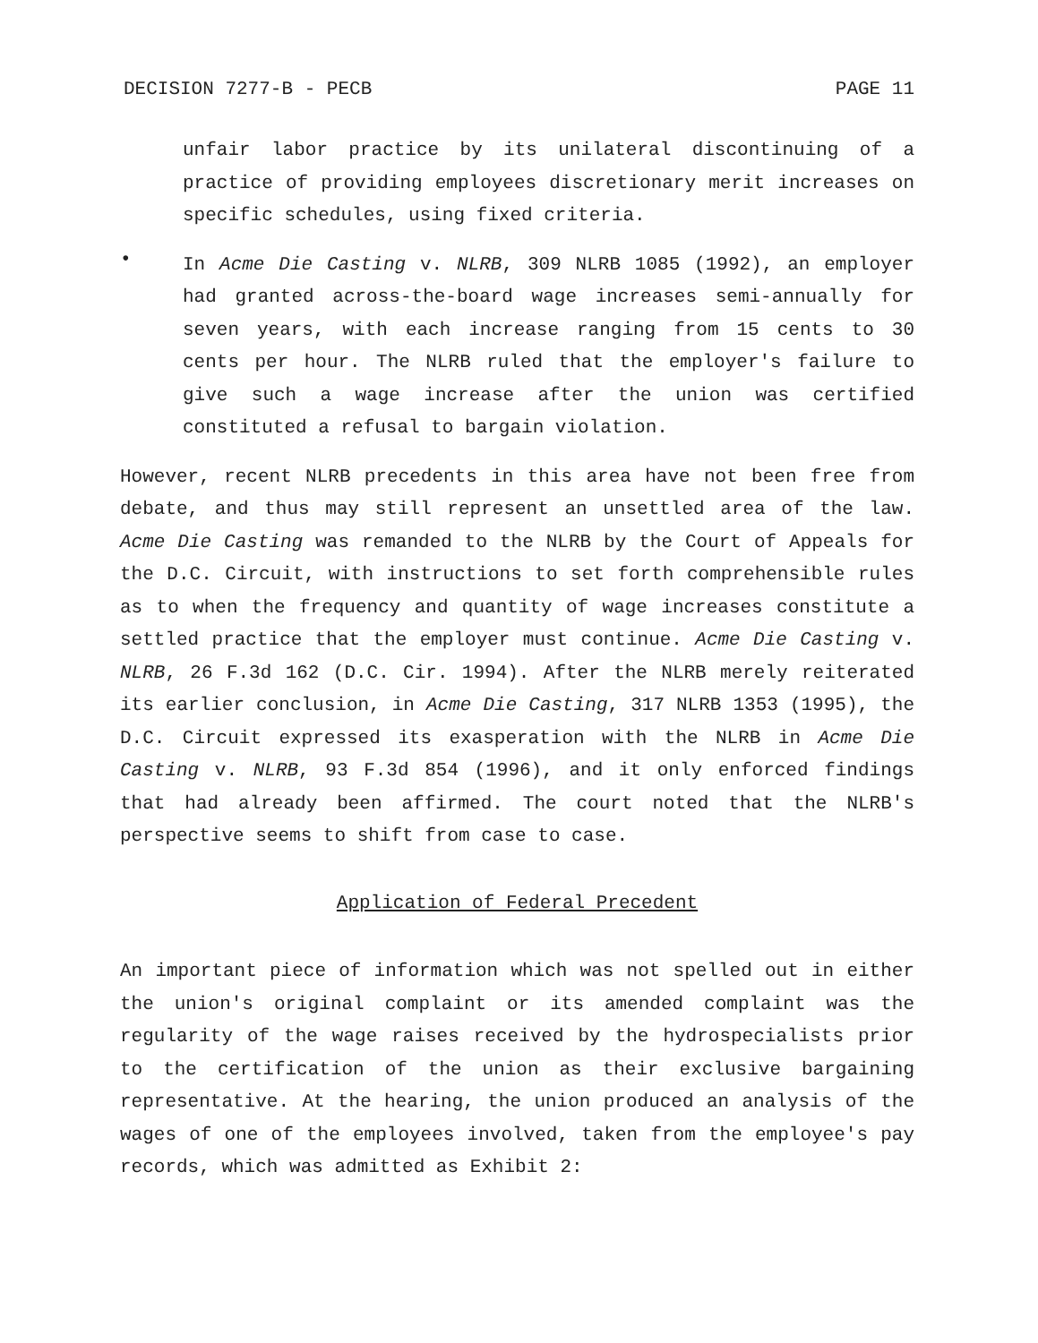DECISION 7277-B - PECB PAGE 11
unfair labor practice by its unilateral discontinuing of a practice of providing employees discretionary merit increases on specific schedules, using fixed criteria.
•
In Acme Die Casting v. NLRB, 309 NLRB 1085 (1992), an employer had granted across-the-board wage increases semi-annually for seven years, with each increase ranging from 15 cents to 30 cents per hour. The NLRB ruled that the employer's failure to give such a wage increase after the union was certified constituted a refusal to bargain violation.
However, recent NLRB precedents in this area have not been free from debate, and thus may still represent an unsettled area of the law. Acme Die Casting was remanded to the NLRB by the Court of Appeals for the D.C. Circuit, with instructions to set forth comprehensible rules as to when the frequency and quantity of wage increases constitute a settled practice that the employer must continue. Acme Die Casting v. NLRB, 26 F.3d 162 (D.C. Cir. 1994). After the NLRB merely reiterated its earlier conclusion, in Acme Die Casting, 317 NLRB 1353 (1995), the D.C. Circuit expressed its exasperation with the NLRB in Acme Die Casting v. NLRB, 93 F.3d 854 (1996), and it only enforced findings that had already been affirmed. The court noted that the NLRB's perspective seems to shift from case to case.
Application of Federal Precedent
An important piece of information which was not spelled out in either the union's original complaint or its amended complaint was the regularity of the wage raises received by the hydrospecialists prior to the certification of the union as their exclusive bargaining representative. At the hearing, the union produced an analysis of the wages of one of the employees involved, taken from the employee's pay records, which was admitted as Exhibit 2: